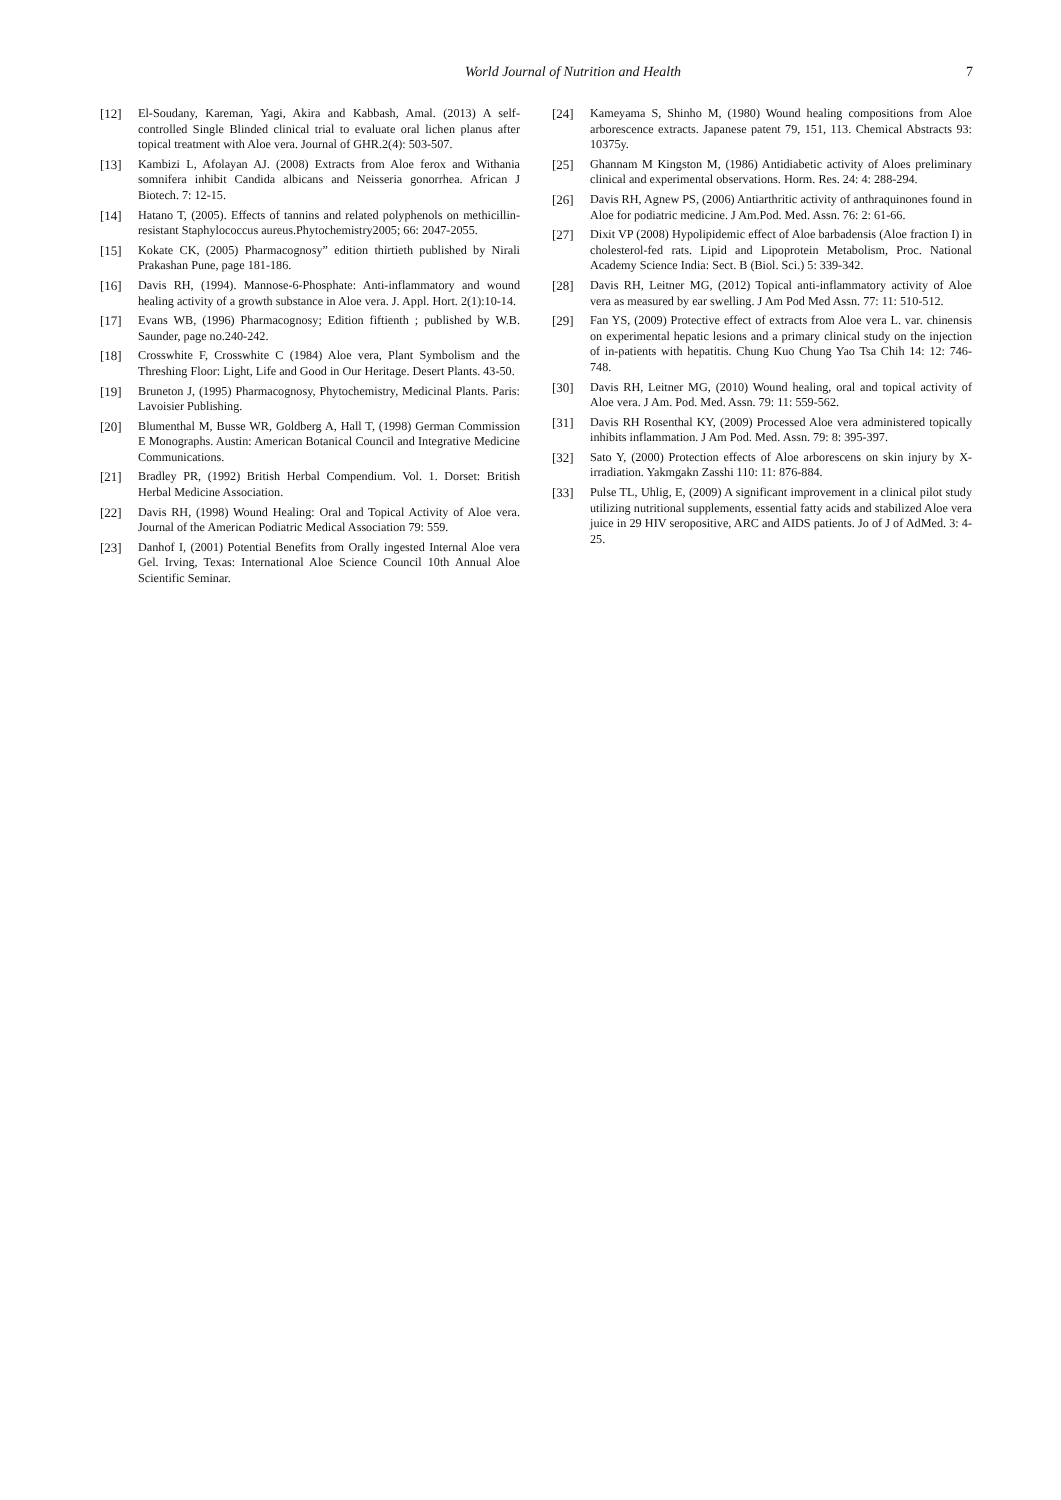World Journal of Nutrition and Health 7
[12] El-Soudany, Kareman, Yagi, Akira and Kabbash, Amal. (2013) A self-controlled Single Blinded clinical trial to evaluate oral lichen planus after topical treatment with Aloe vera. Journal of GHR.2(4): 503-507.
[13] Kambizi L, Afolayan AJ. (2008) Extracts from Aloe ferox and Withania somnifera inhibit Candida albicans and Neisseria gonorrhea. African J Biotech. 7: 12-15.
[14] Hatano T, (2005). Effects of tannins and related polyphenols on methicillin- resistant Staphylococcus aureus.Phytochemistry2005; 66: 2047-2055.
[15] Kokate CK, (2005) Pharmacognosy” edition thirtieth published by Nirali Prakashan Pune, page 181-186.
[16] Davis RH, (1994). Mannose-6-Phosphate: Anti-inflammatory and wound healing activity of a growth substance in Aloe vera. J. Appl. Hort. 2(1):10-14.
[17] Evans WB, (1996) Pharmacognosy; Edition fiftienth ; published by W.B. Saunder, page no.240-242.
[18] Crosswhite F, Crosswhite C (1984) Aloe vera, Plant Symbolism and the Threshing Floor: Light, Life and Good in Our Heritage. Desert Plants. 43-50.
[19] Bruneton J, (1995) Pharmacognosy, Phytochemistry, Medicinal Plants. Paris: Lavoisier Publishing.
[20] Blumenthal M, Busse WR, Goldberg A, Hall T, (1998) German Commission E Monographs. Austin: American Botanical Council and Integrative Medicine Communications.
[21] Bradley PR, (1992) British Herbal Compendium. Vol. 1. Dorset: British Herbal Medicine Association.
[22] Davis RH, (1998) Wound Healing: Oral and Topical Activity of Aloe vera. Journal of the American Podiatric Medical Association 79: 559.
[23] Danhof I, (2001) Potential Benefits from Orally ingested Internal Aloe vera Gel. Irving, Texas: International Aloe Science Council 10th Annual Aloe Scientific Seminar.
[24] Kameyama S, Shinho M, (1980) Wound healing compositions from Aloe arborescence extracts. Japanese patent 79, 151, 113. Chemical Abstracts 93: 10375y.
[25] Ghannam M Kingston M, (1986) Antidiabetic activity of Aloes preliminary clinical and experimental observations. Horm. Res. 24: 4: 288-294.
[26] Davis RH, Agnew PS, (2006) Antiarthritic activity of anthraquinones found in Aloe for podiatric medicine. J Am.Pod. Med. Assn. 76: 2: 61-66.
[27] Dixit VP (2008) Hypolipidemic effect of Aloe barbadensis (Aloe fraction I) in cholesterol-fed rats. Lipid and Lipoprotein Metabolism, Proc. National Academy Science India: Sect. B (Biol. Sci.) 5: 339-342.
[28] Davis RH, Leitner MG, (2012) Topical anti-inflammatory activity of Aloe vera as measured by ear swelling. J Am Pod Med Assn. 77: 11: 510-512.
[29] Fan YS, (2009) Protective effect of extracts from Aloe vera L. var. chinensis on experimental hepatic lesions and a primary clinical study on the injection of in-patients with hepatitis. Chung Kuo Chung Yao Tsa Chih 14: 12: 746-748.
[30] Davis RH, Leitner MG, (2010) Wound healing, oral and topical activity of Aloe vera. J Am. Pod. Med. Assn. 79: 11: 559-562.
[31] Davis RH Rosenthal KY, (2009) Processed Aloe vera administered topically inhibits inflammation. J Am Pod. Med. Assn. 79: 8: 395-397.
[32] Sato Y, (2000) Protection effects of Aloe arborescens on skin injury by X-irradiation. Yakmgakn Zasshi 110: 11: 876-884.
[33] Pulse TL, Uhlig, E, (2009) A significant improvement in a clinical pilot study utilizing nutritional supplements, essential fatty acids and stabilized Aloe vera juice in 29 HIV seropositive, ARC and AIDS patients. Jo of J of AdMed. 3: 4-25.